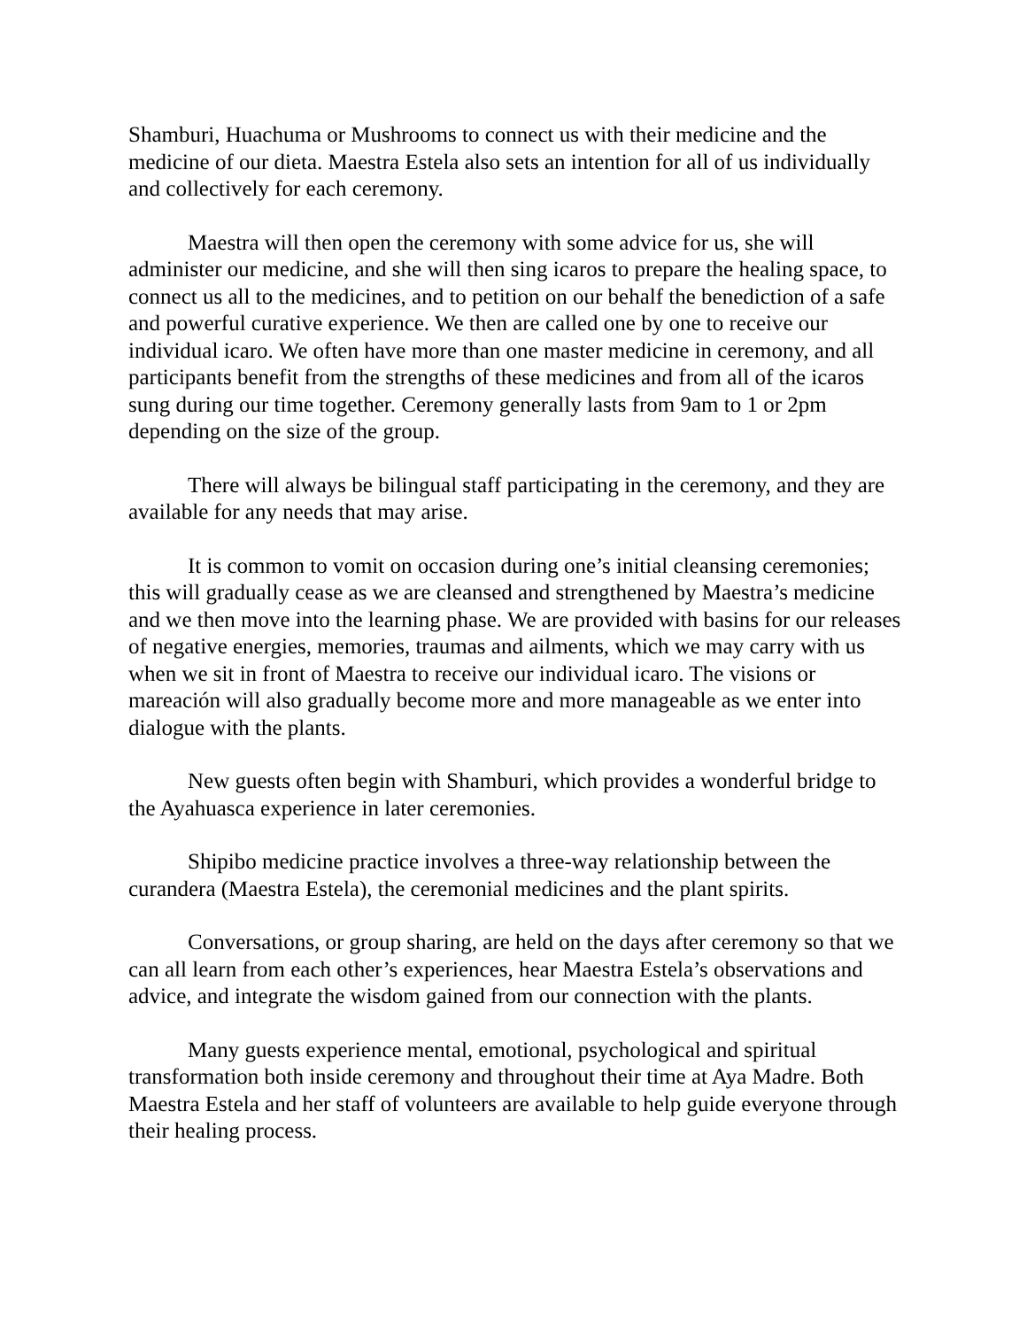Shamburi, Huachuma or Mushrooms to connect us with their medicine and the medicine of our dieta. Maestra Estela also sets an intention for all of us individually and collectively for each ceremony.
Maestra will then open the ceremony with some advice for us, she will administer our medicine, and she will then sing icaros to prepare the healing space, to connect us all to the medicines, and to petition on our behalf the benediction of a safe and powerful curative experience. We then are called one by one to receive our individual icaro. We often have more than one master medicine in ceremony, and all participants benefit from the strengths of these medicines and from all of the icaros sung during our time together. Ceremony generally lasts from 9am to 1 or 2pm depending on the size of the group.
There will always be bilingual staff participating in the ceremony, and they are available for any needs that may arise.
It is common to vomit on occasion during one’s initial cleansing ceremonies; this will gradually cease as we are cleansed and strengthened by Maestra’s medicine and we then move into the learning phase. We are provided with basins for our releases of negative energies, memories, traumas and ailments, which we may carry with us when we sit in front of Maestra to receive our individual icaro. The visions or mareación will also gradually become more and more manageable as we enter into dialogue with the plants.
New guests often begin with Shamburi, which provides a wonderful bridge to the Ayahuasca experience in later ceremonies.
Shipibo medicine practice involves a three-way relationship between the curandera (Maestra Estela), the ceremonial medicines and the plant spirits.
Conversations, or group sharing, are held on the days after ceremony so that we can all learn from each other’s experiences, hear Maestra Estela’s observations and advice, and integrate the wisdom gained from our connection with the plants.
Many guests experience mental, emotional, psychological and spiritual transformation both inside ceremony and throughout their time at Aya Madre. Both Maestra Estela and her staff of volunteers are available to help guide everyone through their healing process.